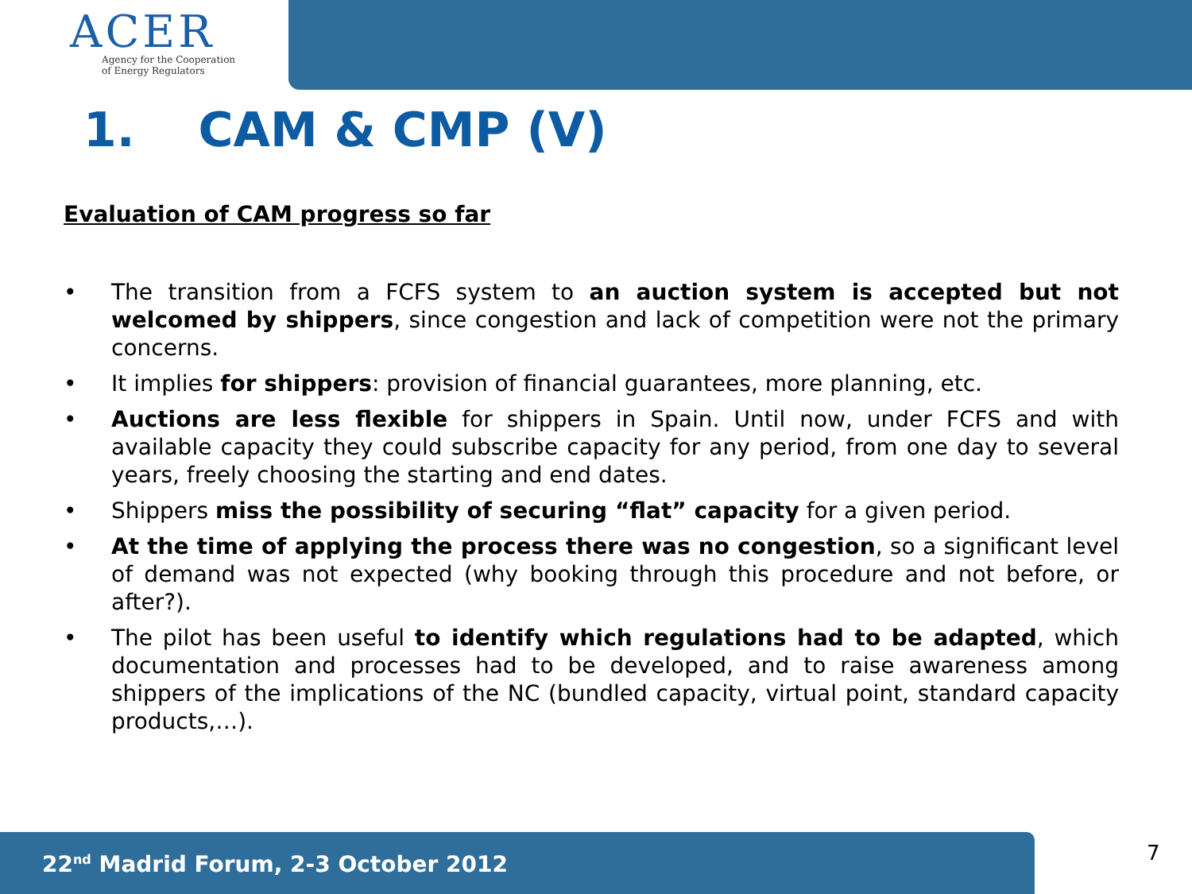ACER
Agency for the Cooperation
of Energy Regulators
1. CAM & CMP (V)
Evaluation of CAM progress so far
• The transition from a FCFS system to an auction system is accepted but not welcomed by shippers, since congestion and lack of competition were not the primary concerns.
• It implies for shippers: provision of financial guarantees, more planning, etc.
• Auctions are less flexible for shippers in Spain. Until now, under FCFS and with available capacity they could subscribe capacity for any period, from one day to several years, freely choosing the starting and end dates.
• Shippers miss the possibility of securing “flat” capacity for a given period.
• At the time of applying the process there was no congestion, so a significant level of demand was not expected (why booking through this procedure and not before, or after?).
• The pilot has been useful to identify which regulations had to be adapted, which documentation and processes had to be developed, and to raise awareness among shippers of the implications of the NC (bundled capacity, virtual point, standard capacity products,…).
22<sup>nd</sup> Madrid Forum, 2-3 October 2012 7